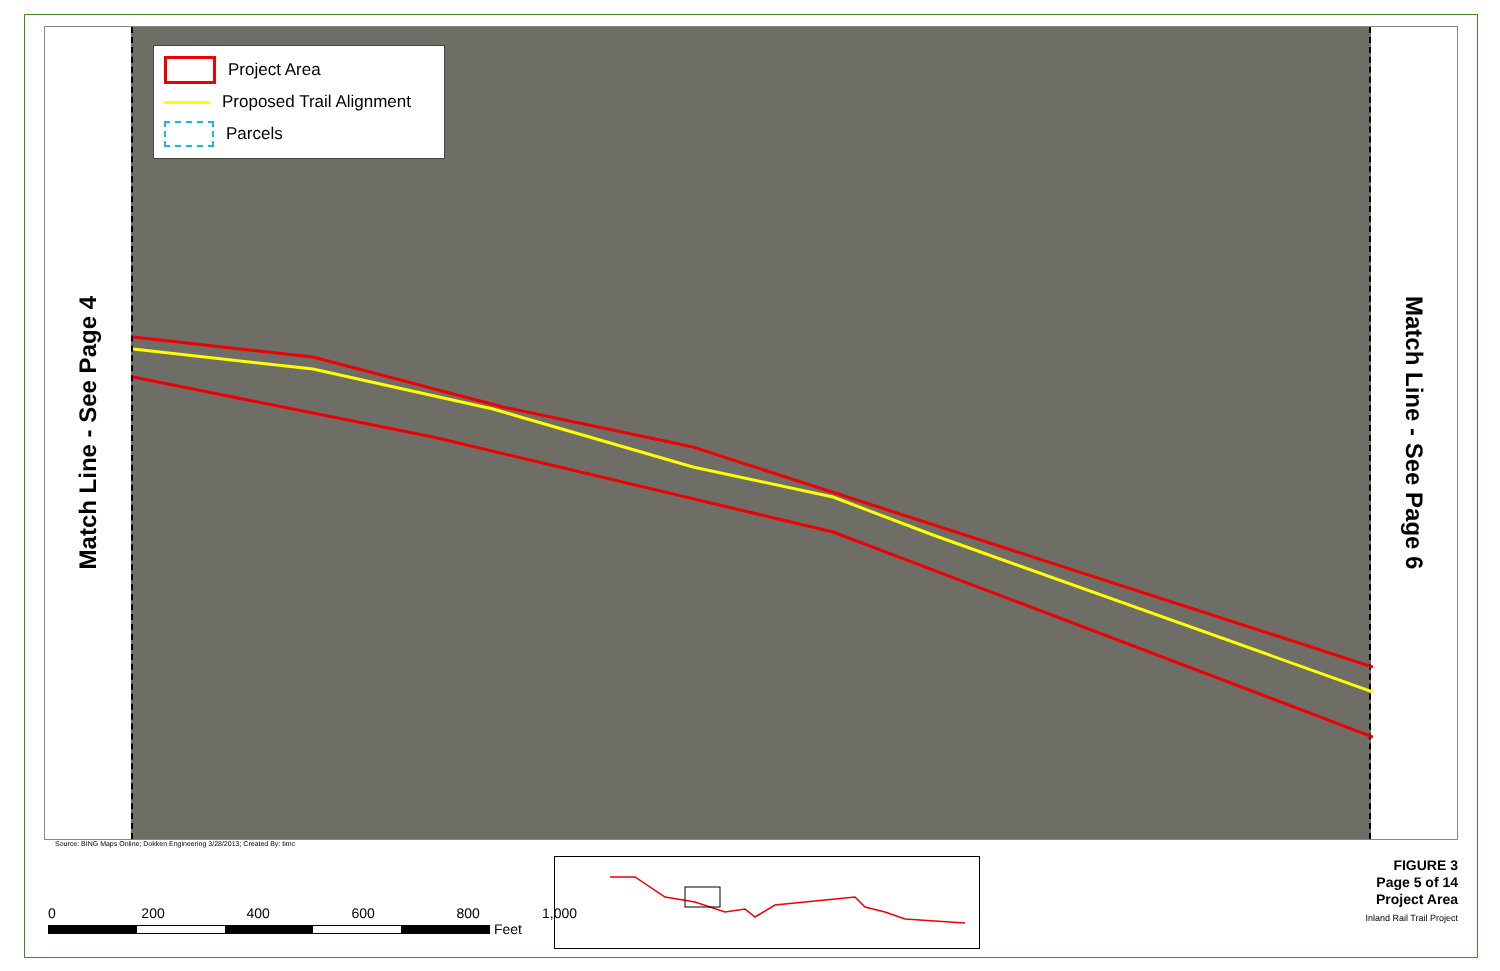Match Line - See Page 4
Project Area
Proposed Trail Alignment
Parcels
Match Line - See Page 6
Source: BING Maps Online; Dokken Engineering 3/28/2013; Created By: timc
0 200 400 600 800 1,000
Feet
FIGURE 3
Page 5 of 14
Project Area
Inland Rail Trail Project